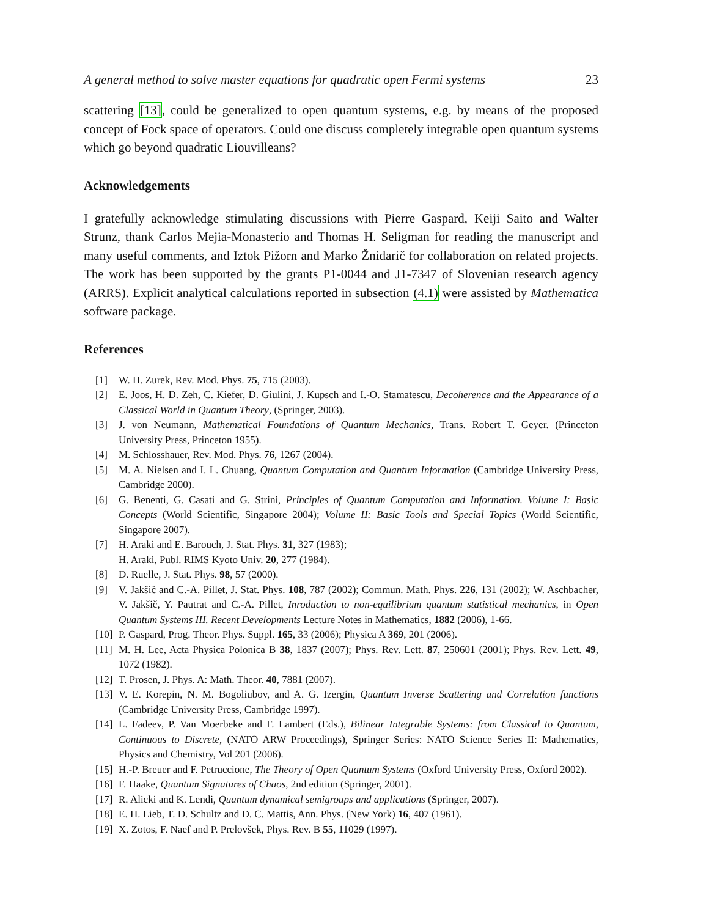A general method to solve master equations for quadratic open Fermi systems 23
scattering [13], could be generalized to open quantum systems, e.g. by means of the proposed concept of Fock space of operators. Could one discuss completely integrable open quantum systems which go beyond quadratic Liouvilleans?
Acknowledgements
I gratefully acknowledge stimulating discussions with Pierre Gaspard, Keiji Saito and Walter Strunz, thank Carlos Mejia-Monasterio and Thomas H. Seligman for reading the manuscript and many useful comments, and Iztok Pižorn and Marko Žnidarič for collaboration on related projects. The work has been supported by the grants P1-0044 and J1-7347 of Slovenian research agency (ARRS). Explicit analytical calculations reported in subsection (4.1) were assisted by Mathematica software package.
References
[1] W. H. Zurek, Rev. Mod. Phys. 75, 715 (2003).
[2] E. Joos, H. D. Zeh, C. Kiefer, D. Giulini, J. Kupsch and I.-O. Stamatescu, Decoherence and the Appearance of a Classical World in Quantum Theory, (Springer, 2003).
[3] J. von Neumann, Mathematical Foundations of Quantum Mechanics, Trans. Robert T. Geyer. (Princeton University Press, Princeton 1955).
[4] M. Schlosshauer, Rev. Mod. Phys. 76, 1267 (2004).
[5] M. A. Nielsen and I. L. Chuang, Quantum Computation and Quantum Information (Cambridge University Press, Cambridge 2000).
[6] G. Benenti, G. Casati and G. Strini, Principles of Quantum Computation and Information. Volume I: Basic Concepts (World Scientific, Singapore 2004); Volume II: Basic Tools and Special Topics (World Scientific, Singapore 2007).
[7] H. Araki and E. Barouch, J. Stat. Phys. 31, 327 (1983);
H. Araki, Publ. RIMS Kyoto Univ. 20, 277 (1984).
[8] D. Ruelle, J. Stat. Phys. 98, 57 (2000).
[9] V. Jakšič and C.-A. Pillet, J. Stat. Phys. 108, 787 (2002); Commun. Math. Phys. 226, 131 (2002); W. Aschbacher, V. Jakšič, Y. Pautrat and C.-A. Pillet, Inroduction to non-equilibrium quantum statistical mechanics, in Open Quantum Systems III. Recent Developments Lecture Notes in Mathematics, 1882 (2006), 1-66.
[10] P. Gaspard, Prog. Theor. Phys. Suppl. 165, 33 (2006); Physica A 369, 201 (2006).
[11] M. H. Lee, Acta Physica Polonica B 38, 1837 (2007); Phys. Rev. Lett. 87, 250601 (2001); Phys. Rev. Lett. 49, 1072 (1982).
[12] T. Prosen, J. Phys. A: Math. Theor. 40, 7881 (2007).
[13] V. E. Korepin, N. M. Bogoliubov, and A. G. Izergin, Quantum Inverse Scattering and Correlation functions (Cambridge University Press, Cambridge 1997).
[14] L. Fadeev, P. Van Moerbeke and F. Lambert (Eds.), Bilinear Integrable Systems: from Classical to Quantum, Continuous to Discrete, (NATO ARW Proceedings), Springer Series: NATO Science Series II: Mathematics, Physics and Chemistry, Vol 201 (2006).
[15] H.-P. Breuer and F. Petruccione, The Theory of Open Quantum Systems (Oxford University Press, Oxford 2002).
[16] F. Haake, Quantum Signatures of Chaos, 2nd edition (Springer, 2001).
[17] R. Alicki and K. Lendi, Quantum dynamical semigroups and applications (Springer, 2007).
[18] E. H. Lieb, T. D. Schultz and D. C. Mattis, Ann. Phys. (New York) 16, 407 (1961).
[19] X. Zotos, F. Naef and P. Prelovšek, Phys. Rev. B 55, 11029 (1997).